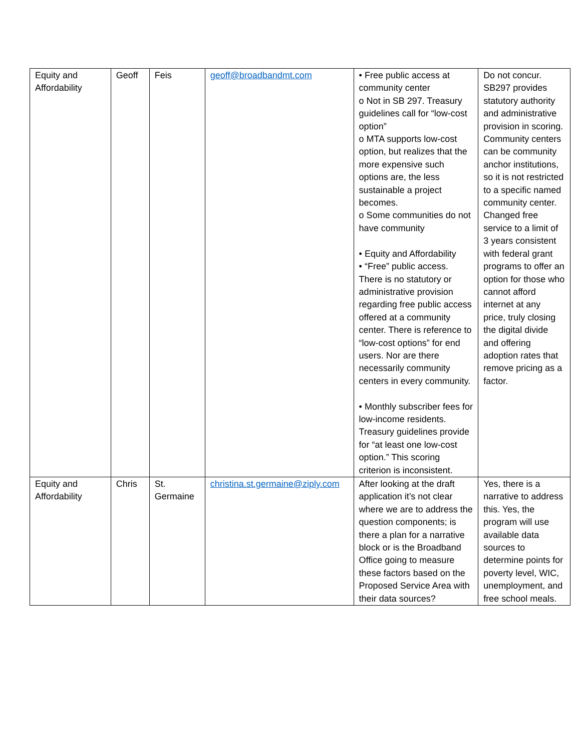| Equity and Affordability | Geoff | Feis | geoff@broadbandmt.com | • Free public access at community center o Not in SB 297. Treasury guidelines call for “low-cost option” o MTA supports low-cost option, but realizes that the more expensive such options are, the less sustainable a project becomes. o Some communities do not have community • Equity and Affordability • “Free” public access. There is no statutory or administrative provision regarding free public access offered at a community center. There is reference to “low-cost options” for end users. Nor are there necessarily community centers in every community. • Monthly subscriber fees for low-income residents. Treasury guidelines provide for “at least one low-cost option.” This scoring criterion is inconsistent. | Do not concur. SB297 provides statutory authority and administrative provision in scoring. Community centers can be community anchor institutions, so it is not restricted to a specific named community center. Changed free service to a limit of 3 years consistent with federal grant programs to offer an option for those who cannot afford internet at any price, truly closing the digital divide and offering adoption rates that remove pricing as a factor. |
| Equity and Affordability | Chris | St. Germaine | christina.st.germaine@ziply.com | After looking at the draft application it’s not clear where we are to address the question components; is there a plan for a narrative block or is the Broadband Office going to measure these factors based on the Proposed Service Area with their data sources? | Yes, there is a narrative to address this. Yes, the program will use available data sources to determine points for poverty level, WIC, unemployment, and free school meals. |